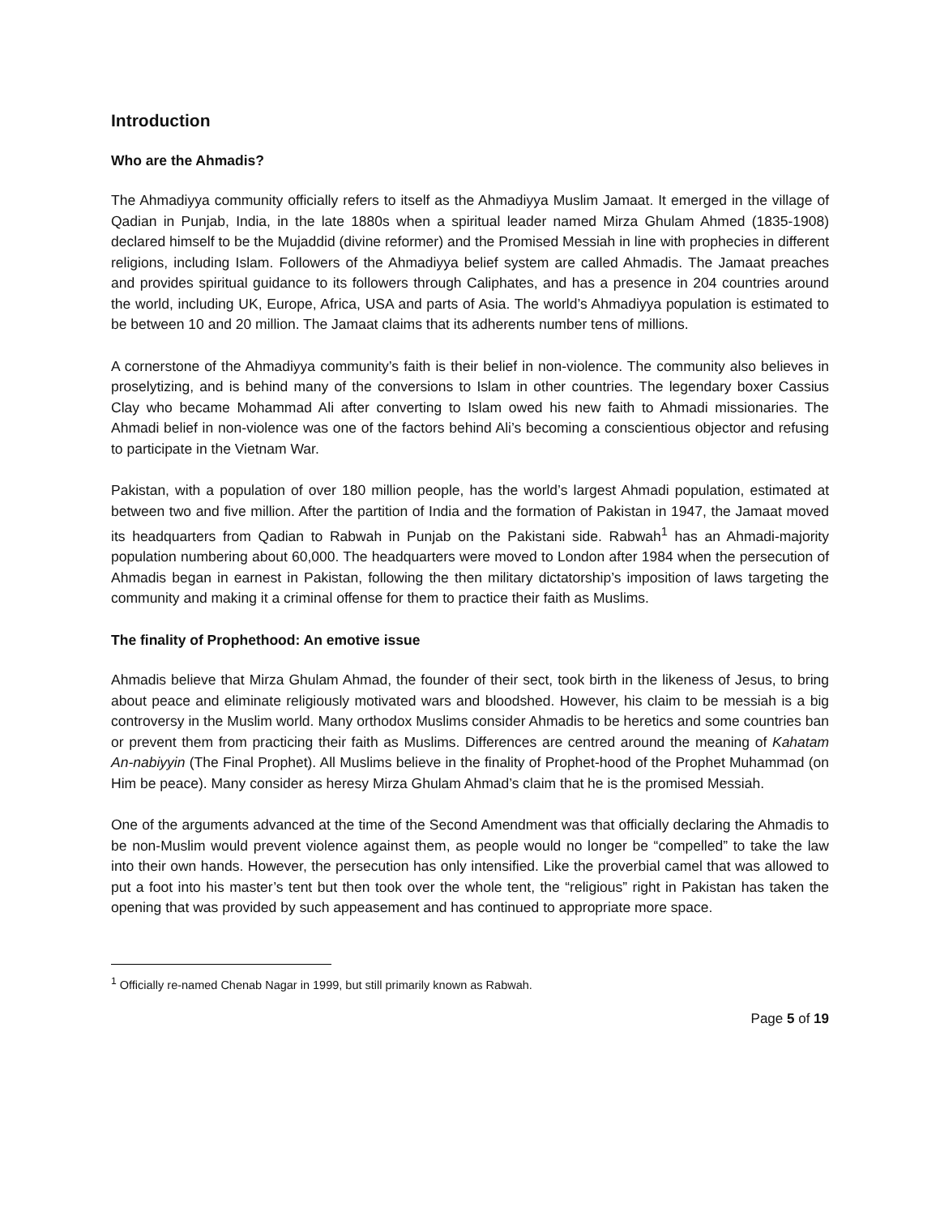Introduction
Who are the Ahmadis?
The Ahmadiyya community officially refers to itself as the Ahmadiyya Muslim Jamaat. It emerged in the village of Qadian in Punjab, India, in the late 1880s when a spiritual leader named Mirza Ghulam Ahmed (1835-1908) declared himself to be the Mujaddid (divine reformer) and the Promised Messiah in line with prophecies in different religions, including Islam. Followers of the Ahmadiyya belief system are called Ahmadis. The Jamaat preaches and provides spiritual guidance to its followers through Caliphates, and has a presence in 204 countries around the world, including UK, Europe, Africa, USA and parts of Asia. The world’s Ahmadiyya population is estimated to be between 10 and 20 million. The Jamaat claims that its adherents number tens of millions.
A cornerstone of the Ahmadiyya community’s faith is their belief in non-violence. The community also believes in proselytizing, and is behind many of the conversions to Islam in other countries. The legendary boxer Cassius Clay who became Mohammad Ali after converting to Islam owed his new faith to Ahmadi missionaries. The Ahmadi belief in non-violence was one of the factors behind Ali’s becoming a conscientious objector and refusing to participate in the Vietnam War.
Pakistan, with a population of over 180 million people, has the world’s largest Ahmadi population, estimated at between two and five million. After the partition of India and the formation of Pakistan in 1947, the Jamaat moved its headquarters from Qadian to Rabwah in Punjab on the Pakistani side. Rabwah<sup>1</sup> has an Ahmadi-majority population numbering about 60,000. The headquarters were moved to London after 1984 when the persecution of Ahmadis began in earnest in Pakistan, following the then military dictatorship’s imposition of laws targeting the community and making it a criminal offense for them to practice their faith as Muslims.
The finality of Prophethood: An emotive issue
Ahmadis believe that Mirza Ghulam Ahmad, the founder of their sect, took birth in the likeness of Jesus, to bring about peace and eliminate religiously motivated wars and bloodshed. However, his claim to be messiah is a big controversy in the Muslim world. Many orthodox Muslims consider Ahmadis to be heretics and some countries ban or prevent them from practicing their faith as Muslims. Differences are centred around the meaning of Kahatam An-nabiyyin (The Final Prophet). All Muslims believe in the finality of Prophet-hood of the Prophet Muhammad (on Him be peace). Many consider as heresy Mirza Ghulam Ahmad’s claim that he is the promised Messiah.
One of the arguments advanced at the time of the Second Amendment was that officially declaring the Ahmadis to be non-Muslim would prevent violence against them, as people would no longer be “compelled” to take the law into their own hands. However, the persecution has only intensified. Like the proverbial camel that was allowed to put a foot into his master’s tent but then took over the whole tent, the “religious” right in Pakistan has taken the opening that was provided by such appeasement and has continued to appropriate more space.
<sup>1</sup> Officially re-named Chenab Nagar in 1999, but still primarily known as Rabwah.
Page 5 of 19